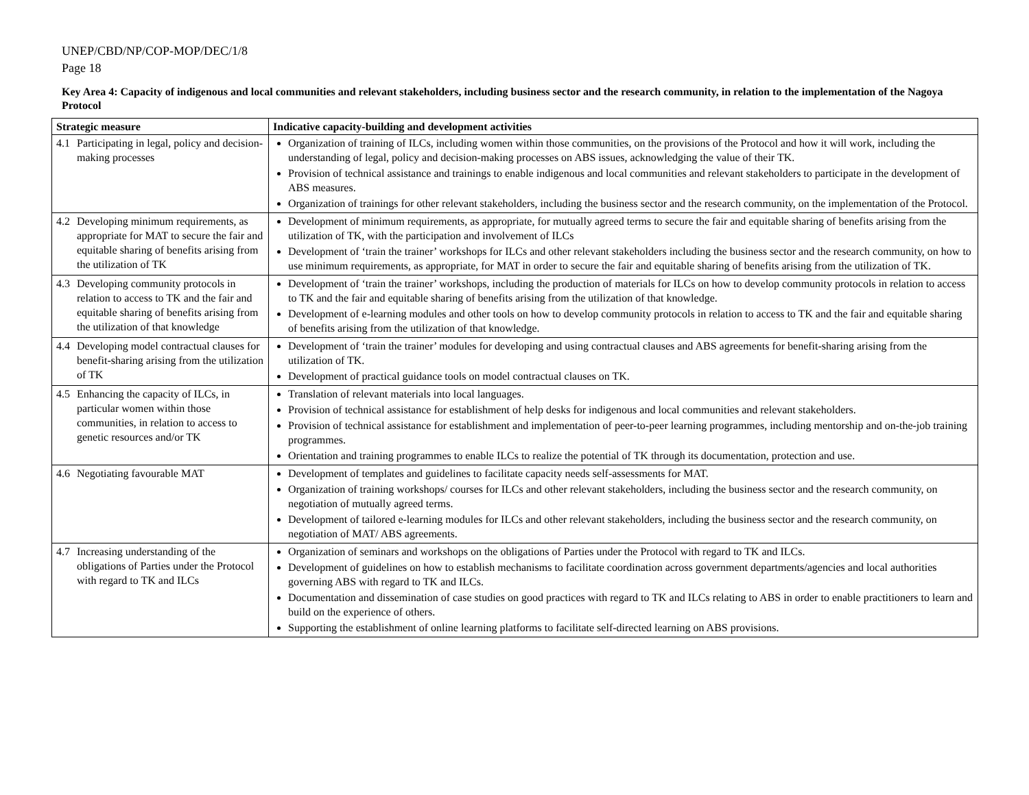UNEP/CBD/NP/COP-MOP/DEC/1/8
Page 18
Key Area 4: Capacity of indigenous and local communities and relevant stakeholders, including business sector and the research community, in relation to the implementation of the Nagoya Protocol
| Strategic measure | Indicative capacity-building and development activities |
| --- | --- |
| 4.1 Participating in legal, policy and decision-making processes | Organization of training of ILCs, including women within those communities, on the provisions of the Protocol and how it will work, including the understanding of legal, policy and decision-making processes on ABS issues, acknowledging the value of their TK. Provision of technical assistance and trainings to enable indigenous and local communities and relevant stakeholders to participate in the development of ABS measures. Organization of trainings for other relevant stakeholders, including the business sector and the research community, on the implementation of the Protocol. |
| 4.2 Developing minimum requirements, as appropriate for MAT to secure the fair and equitable sharing of benefits arising from the utilization of TK | Development of minimum requirements, as appropriate, for mutually agreed terms to secure the fair and equitable sharing of benefits arising from the utilization of TK, with the participation and involvement of ILCs Development of ‘train the trainer’ workshops for ILCs and other relevant stakeholders including the business sector and the research community, on how to use minimum requirements, as appropriate, for MAT in order to secure the fair and equitable sharing of benefits arising from the utilization of TK. |
| 4.3 Developing community protocols in relation to access to TK and the fair and equitable sharing of benefits arising from the utilization of that knowledge | Development of ‘train the trainer’ workshops, including the production of materials for ILCs on how to develop community protocols in relation to access to TK and the fair and equitable sharing of benefits arising from the utilization of that knowledge. Development of e-learning modules and other tools on how to develop community protocols in relation to access to TK and the fair and equitable sharing of benefits arising from the utilization of that knowledge. |
| 4.4 Developing model contractual clauses for benefit-sharing arising from the utilization of TK | Development of ‘train the trainer’ modules for developing and using contractual clauses and ABS agreements for benefit-sharing arising from the utilization of TK. Development of practical guidance tools on model contractual clauses on TK. |
| 4.5 Enhancing the capacity of ILCs, in particular women within those communities, in relation to access to genetic resources and/or TK | Translation of relevant materials into local languages. Provision of technical assistance for establishment of help desks for indigenous and local communities and relevant stakeholders. Provision of technical assistance for establishment and implementation of peer-to-peer learning programmes, including mentorship and on-the-job training programmes. Orientation and training programmes to enable ILCs to realize the potential of TK through its documentation, protection and use. |
| 4.6 Negotiating favourable MAT | Development of templates and guidelines to facilitate capacity needs self-assessments for MAT. Organization of training workshops/ courses for ILCs and other relevant stakeholders, including the business sector and the research community, on negotiation of mutually agreed terms. Development of tailored e-learning modules for ILCs and other relevant stakeholders, including the business sector and the research community, on negotiation of MAT/ ABS agreements. |
| 4.7 Increasing understanding of the obligations of Parties under the Protocol with regard to TK and ILCs | Organization of seminars and workshops on the obligations of Parties under the Protocol with regard to TK and ILCs. Development of guidelines on how to establish mechanisms to facilitate coordination across government departments/agencies and local authorities governing ABS with regard to TK and ILCs. Documentation and dissemination of case studies on good practices with regard to TK and ILCs relating to ABS in order to enable practitioners to learn and build on the experience of others. Supporting the establishment of online learning platforms to facilitate self-directed learning on ABS provisions. |